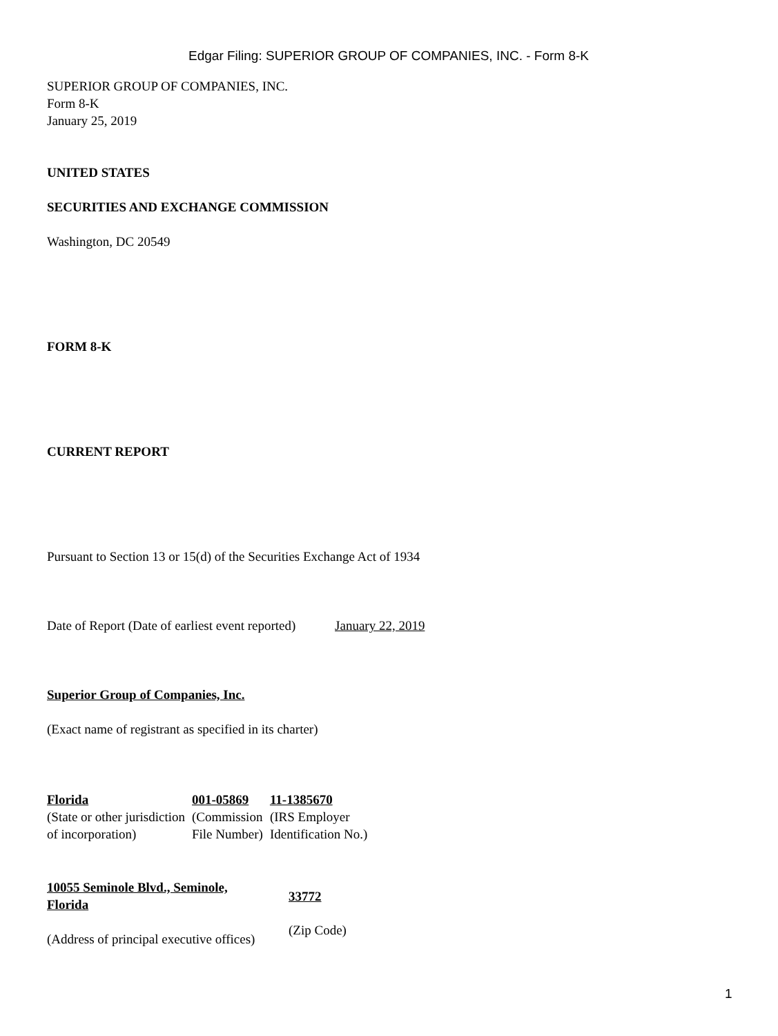Edgar Filing: SUPERIOR GROUP OF COMPANIES, INC. - Form 8-K
SUPERIOR GROUP OF COMPANIES, INC.
Form 8-K
January 25, 2019
UNITED STATES
SECURITIES AND EXCHANGE COMMISSION
Washington, DC 20549
FORM 8-K
CURRENT REPORT
Pursuant to Section 13 or 15(d) of the Securities Exchange Act of 1934
Date of Report (Date of earliest event reported) January 22, 2019
Superior Group of Companies, Inc.
(Exact name of registrant as specified in its charter)
| Florida | 001-05869 | 11-1385670 |
| (State or other jurisdiction of incorporation) | (Commission File Number) | (IRS Employer Identification No.) |
| 10055 Seminole Blvd., Seminole, Florida | 33772 |
| (Address of principal executive offices) | (Zip Code) |
1